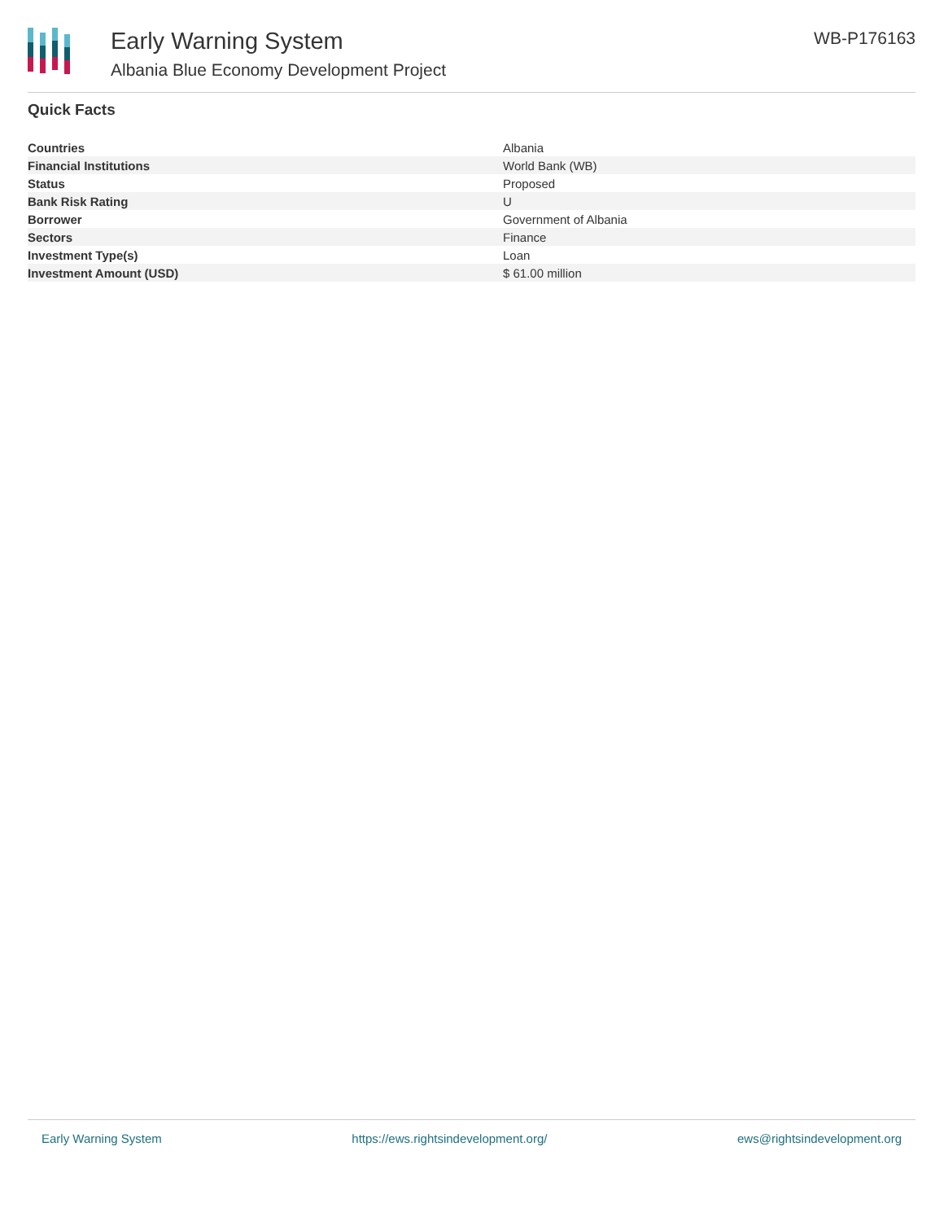Early Warning System
Albania Blue Economy Development Project
WB-P176163
Quick Facts
| Countries | Albania |
| Financial Institutions | World Bank (WB) |
| Status | Proposed |
| Bank Risk Rating | U |
| Borrower | Government of Albania |
| Sectors | Finance |
| Investment Type(s) | Loan |
| Investment Amount (USD) | $ 61.00 million |
Early Warning System https://ews.rightsindevelopment.org/ ews@rightsindevelopment.org